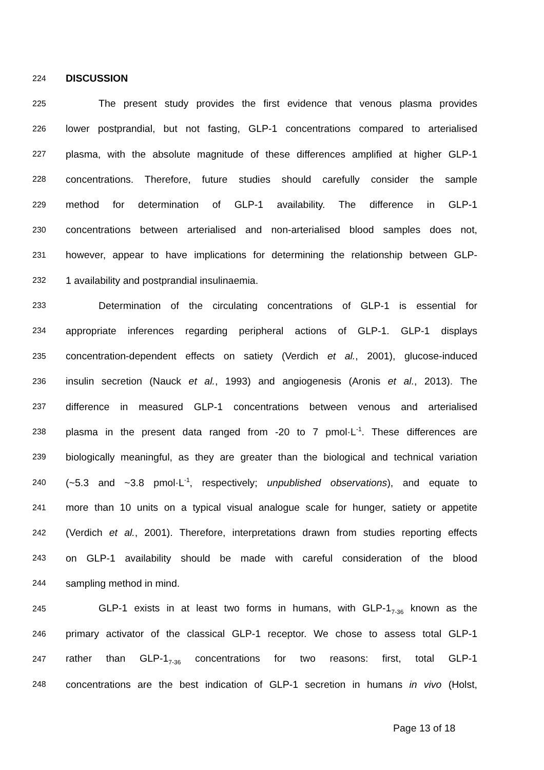224 DISCUSSION
225 The present study provides the first evidence that venous plasma provides
226 lower postprandial, but not fasting, GLP-1 concentrations compared to arterialised
227 plasma, with the absolute magnitude of these differences amplified at higher GLP-1
228 concentrations. Therefore, future studies should carefully consider the sample
229 method for determination of GLP-1 availability. The difference in GLP-1
230 concentrations between arterialised and non-arterialised blood samples does not,
231 however, appear to have implications for determining the relationship between GLP-
232 1 availability and postprandial insulinaemia.
233 Determination of the circulating concentrations of GLP-1 is essential for
234 appropriate inferences regarding peripheral actions of GLP-1. GLP-1 displays
235 concentration-dependent effects on satiety (Verdich et al., 2001), glucose-induced
236 insulin secretion (Nauck et al., 1993) and angiogenesis (Aronis et al., 2013). The
237 difference in measured GLP-1 concentrations between venous and arterialised
238 plasma in the present data ranged from -20 to 7 pmol·L<sup>-1</sup>. These differences are
239 biologically meaningful, as they are greater than the biological and technical variation
240 (~5.3 and ~3.8 pmol·L<sup>-1</sup>, respectively; unpublished observations), and equate to
241 more than 10 units on a typical visual analogue scale for hunger, satiety or appetite
242 (Verdich et al., 2001). Therefore, interpretations drawn from studies reporting effects
243 on GLP-1 availability should be made with careful consideration of the blood
244 sampling method in mind.
245 GLP-1 exists in at least two forms in humans, with GLP-1<sub>7-36</sub> known as the
246 primary activator of the classical GLP-1 receptor. We chose to assess total GLP-1
247 rather than GLP-1<sub>7-36</sub> concentrations for two reasons: first, total GLP-1
248 concentrations are the best indication of GLP-1 secretion in humans in vivo (Holst,
Page 13 of 18